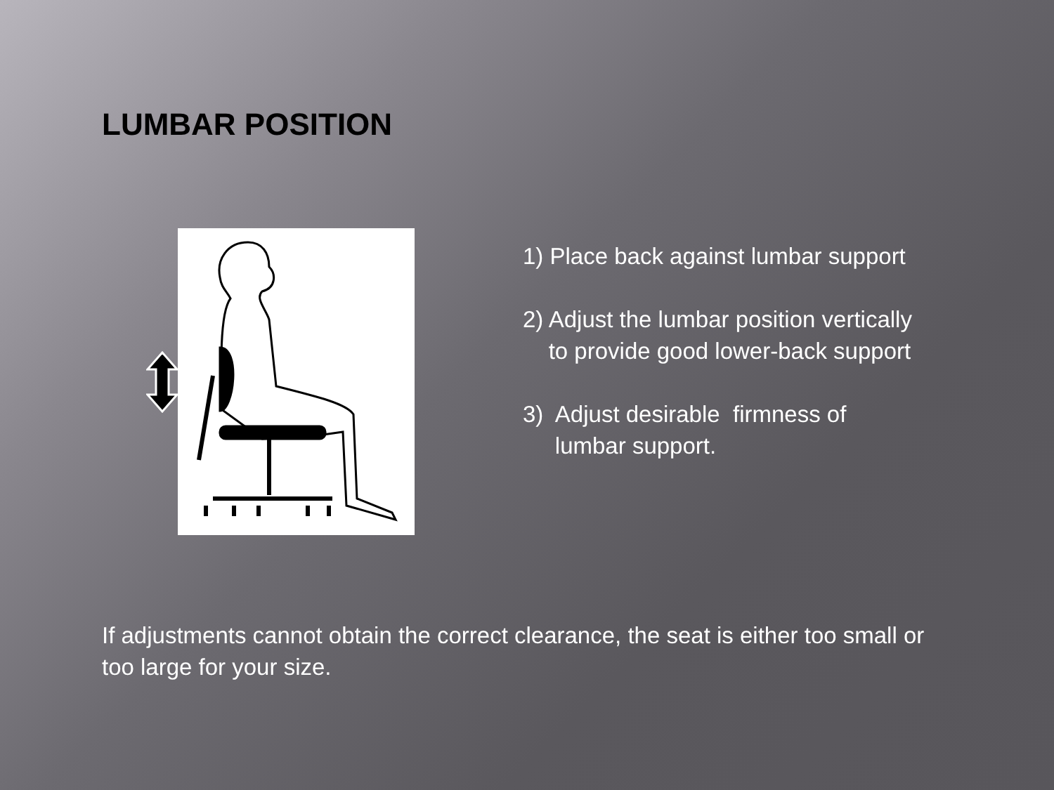LUMBAR POSITION
1) Place back against lumbar support
2) Adjust the lumbar position vertically
to provide good lower-back support
3) Adjust desirable firmness of
lumbar support.
If adjustments cannot obtain the correct clearance, the seat is either too small or too large for your size.